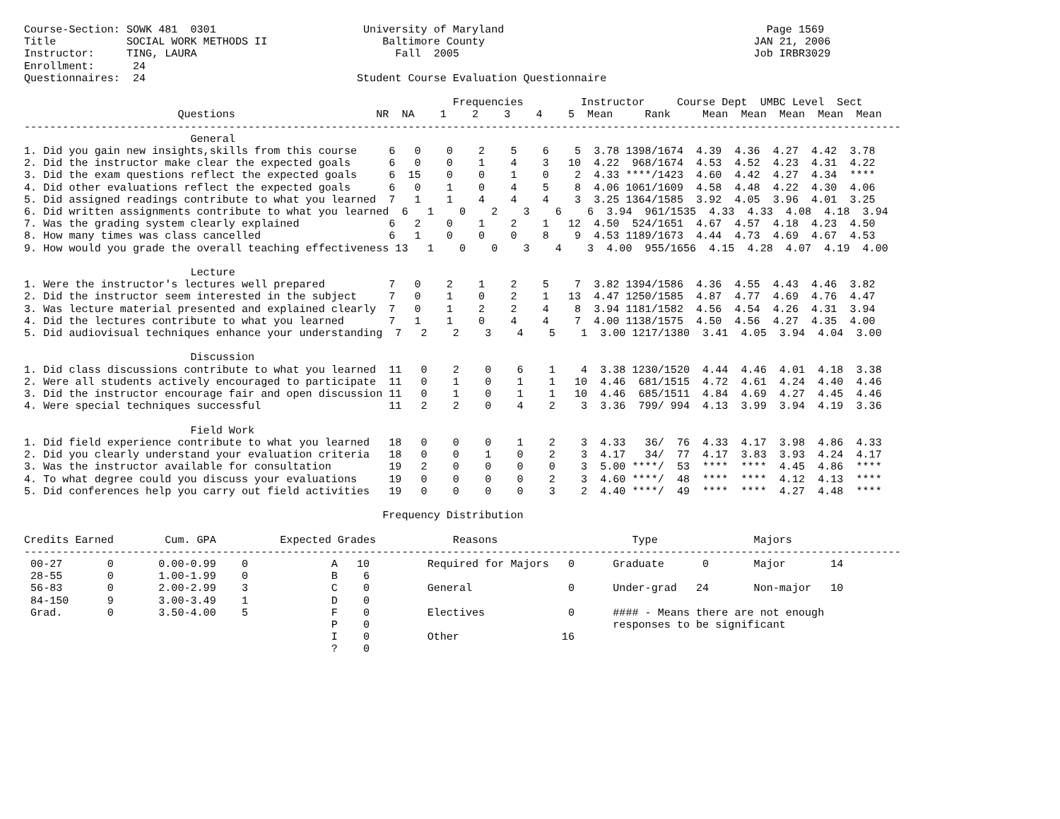Course-Section: SOWK 481  0301                       University of Maryland                                         Page 1569
Title           SOCIAL WORK METHODS II                  Baltimore County                                          JAN 21, 2006
Instructor:     TING, LAURA                               Fall  2005                                              Job IRBR3029
Enrollment:      24
Questionnaires:  24                                 Student Course Evaluation Questionnaire

                                                                   Frequencies         Instructor     Course Dept  UMBC Level  Sect
                        Questions                      NR  NA    1    2    3    4    5  Mean     Rank     Mean  Mean  Mean  Mean  Mean
-----------------------------------------------------------------------------------------------------------------------------------------
                          General
1. Did you gain new insights,skills from this course     6   0    0    2    5    6    5  3.78 1398/1674  4.39  4.36  4.27  4.42  3.78
2. Did the instructor make clear the expected goals      6   0    0    1    4    3   10  4.22  968/1674  4.53  4.52  4.23  4.31  4.22
3. Did the exam questions reflect the expected goals     6  15    0    0    1    0    2  4.33 ****/1423  4.60  4.42  4.27  4.34  ****
4. Did other evaluations reflect the expected goals      6   0    1    0    4    5    8  4.06 1061/1609  4.58  4.48  4.22  4.30  4.06
5. Did assigned readings contribute to what you learned  7   1    1    4    4    4    3  3.25 1364/1585  3.92  4.05  3.96  4.01  3.25
6. Did written assignments contribute to what you learned  6   1    0    2    3    6    6  3.94  961/1535  4.33  4.33  4.08  4.18  3.94
7. Was the grading system clearly explained              6   2    0    1    2    1   12  4.50  524/1651  4.67  4.57  4.18  4.23  4.50
8. How many times was class cancelled                    6   1    0    0    0    8    9  4.53 1189/1673  4.44  4.73  4.69  4.67  4.53
9. How would you grade the overall teaching effectiveness 13   1    0    0    3    4    3  4.00  955/1656  4.15  4.28  4.07  4.19  4.00

                          Lecture
1. Were the instructor's lectures well prepared          7   0    2    1    2    5    7  3.82 1394/1586  4.36  4.55  4.43  4.46  3.82
2. Did the instructor seem interested in the subject     7   0    1    0    2    1   13  4.47 1250/1585  4.87  4.77  4.69  4.76  4.47
3. Was lecture material presented and explained clearly  7   0    1    2    2    4    8  3.94 1181/1582  4.56  4.54  4.26  4.31  3.94
4. Did the lectures contribute to what you learned       7   1    1    0    4    4    7  4.00 1138/1575  4.50  4.56  4.27  4.35  4.00
5. Did audiovisual techniques enhance your understanding  7   2    2    3    4    5    1  3.00 1217/1380  3.41  4.05  3.94  4.04  3.00

                          Discussion
1. Did class discussions contribute to what you learned  11   0    2    0    6    1    4  3.38 1230/1520  4.44  4.46  4.01  4.18  3.38
2. Were all students actively encouraged to participate  11   0    1    0    1    1   10  4.46  681/1515  4.72  4.61  4.24  4.40  4.46
3. Did the instructor encourage fair and open discussion 11   0    1    0    1    1   10  4.46  685/1511  4.84  4.69  4.27  4.45  4.46
4. Were special techniques successful                    11   2    2    0    4    2    3  3.36  799/ 994  4.13  3.99  3.94  4.19  3.36

                          Field Work
1. Did field experience contribute to what you learned   18   0    0    0    1    2    3  4.33   36/  76  4.33  4.17  3.98  4.86  4.33
2. Did you clearly understand your evaluation criteria   18   0    0    1    0    2    3  4.17   34/  77  4.17  3.83  3.93  4.24  4.17
3. Was the instructor available for consultation         19   2    0    0    0    0    3  5.00 ****/  53  ****  ****  4.45  4.86  ****
4. To what degree could you discuss your evaluations     19   0    0    0    0    2    3  4.60 ****/  48  ****  ****  4.12  4.13  ****
5. Did conferences help you carry out field activities   19   0    0    0    0    3    2  4.40 ****/  49  ****  ****  4.27  4.48  ****

                                                        Frequency Distribution

Credits Earned        Cum. GPA          Expected Grades            Reasons                     Type               Majors
-----------------------------------------------------------------------------------------------------------------------------------------
 00-27       0       0.00-0.99    0             A   10         Required for Majors   0      Graduate      0       Major       14
 28-55       0       1.00-1.99    0             B    6
 56-83       0       2.00-2.99    3             C    0         General               0      Under-grad   24       Non-major   10
 84-150      9       3.00-3.49    1             D    0
 Grad.       0       3.50-4.00    5             F    0         Electives             0      #### - Means there are not enough
                                                P    0                                      responses to be significant
                                                I    0         Other                16
                                                ?    0